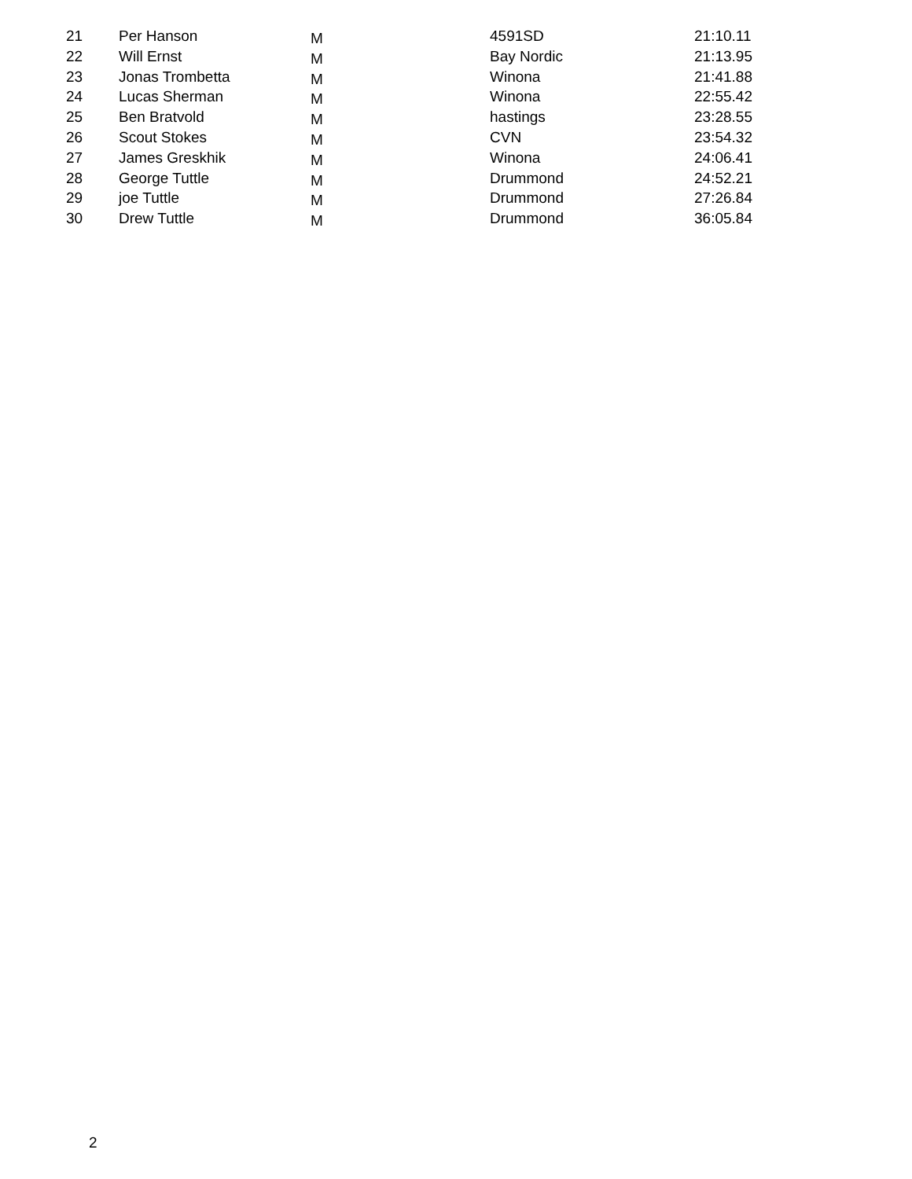| 21 | Per Hanson | M | 4591SD | 21:10.11 |
| 22 | Will Ernst | M | Bay Nordic | 21:13.95 |
| 23 | Jonas Trombetta | M | Winona | 21:41.88 |
| 24 | Lucas Sherman | M | Winona | 22:55.42 |
| 25 | Ben Bratvold | M | hastings | 23:28.55 |
| 26 | Scout Stokes | M | CVN | 23:54.32 |
| 27 | James Greskhik | M | Winona | 24:06.41 |
| 28 | George Tuttle | M | Drummond | 24:52.21 |
| 29 | joe Tuttle | M | Drummond | 27:26.84 |
| 30 | Drew Tuttle | M | Drummond | 36:05.84 |
2